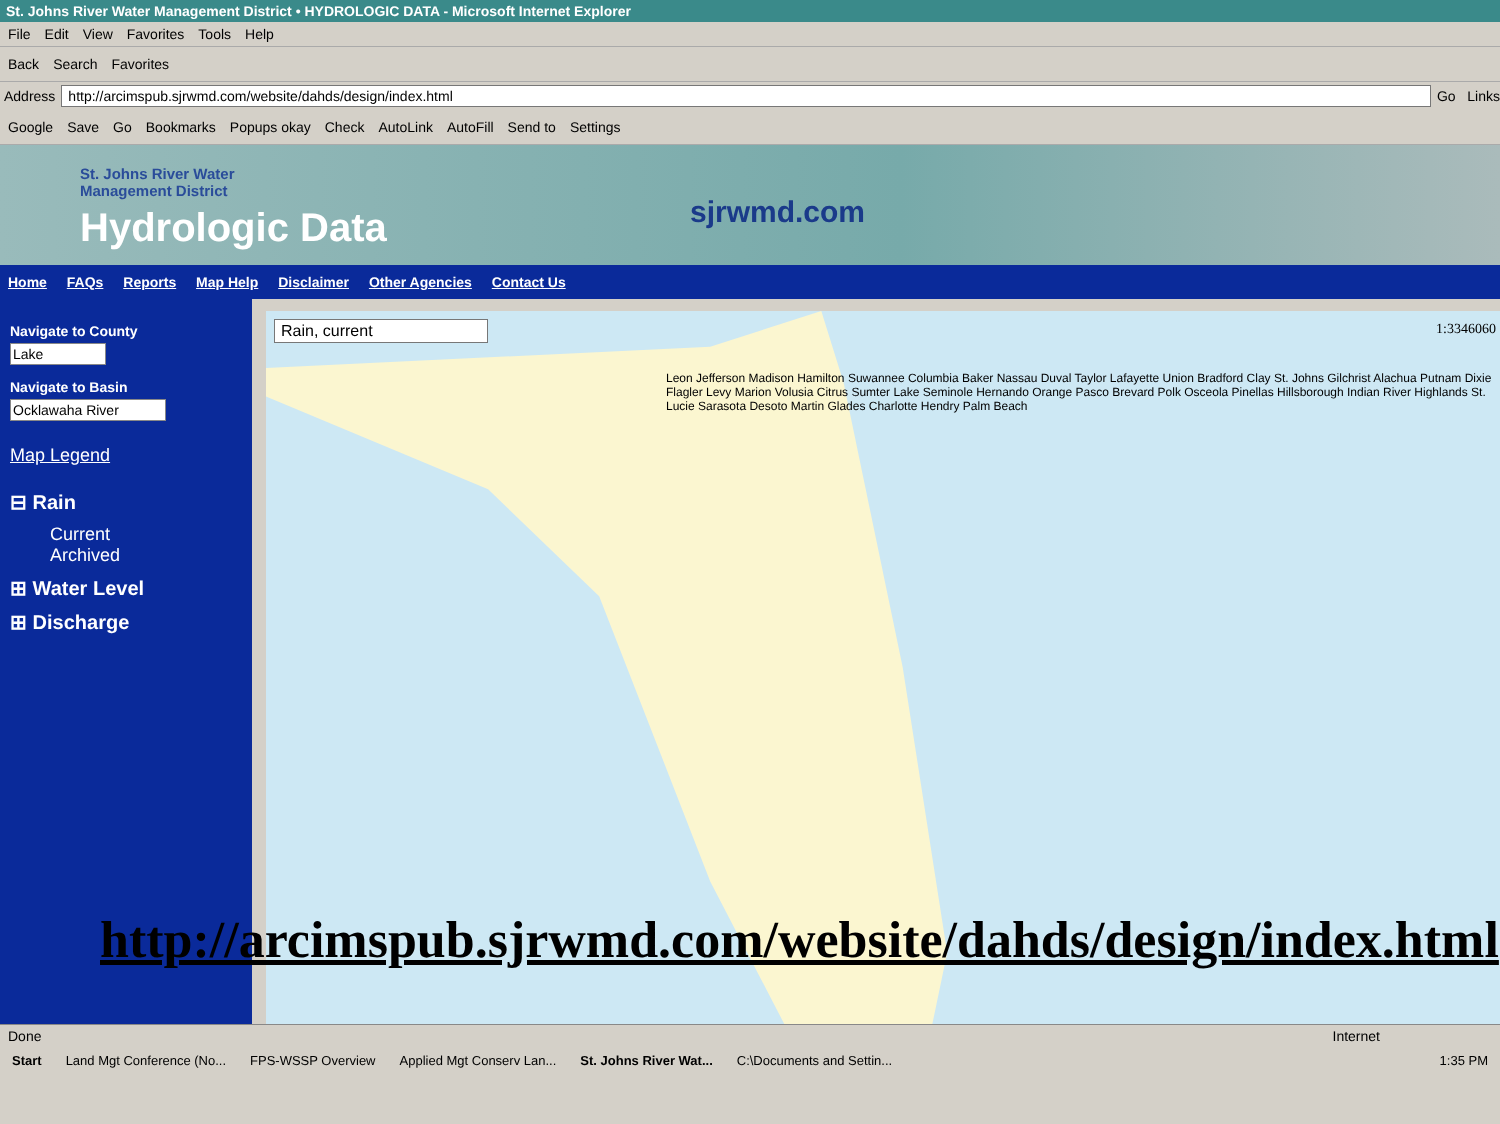St. Johns River Water Management District • HYDROLOGIC DATA - Microsoft Internet Explorer
File Edit View Favorites Tools Help
Back Search Favorites
Address
http://arcimspub.sjrwmd.com/website/dahds/design/index.html
Go Links
Google Save Go Bookmarks Popups okay Check AutoLink AutoFill Send to Settings
St. Johns River Water
Management District
Hydrologic Data sjrwmd.com
Home FAQs Reports Map Help Disclaimer Other Agencies Contact Us
Navigate to County
Lake
Navigate to Basin
Ocklawaha River
Map Legend
⊟ Rain
Current
Archived
⊞ Water Level
⊞ Discharge
Rain, current 1:3346060
Leon Jefferson Madison Hamilton Suwannee Columbia Baker Nassau Duval Taylor Lafayette Union Bradford Clay St. Johns Gilchrist Alachua Putnam Dixie Flagler Levy Marion Volusia Citrus Sumter Lake Seminole Hernando Orange Pasco Brevard Polk Osceola Pinellas Hillsborough Indian River Highlands St. Lucie Sarasota Desoto Martin Glades Charlotte Hendry Palm Beach
http://arcimspub.sjrwmd.com/website/dahds/design/index.html
Done Internet
Start Land Mgt Conference (No... FPS-WSSP Overview Applied Mgt Conserv Lan... St. Johns River Wat... C:\Documents and Settin... 1:35 PM